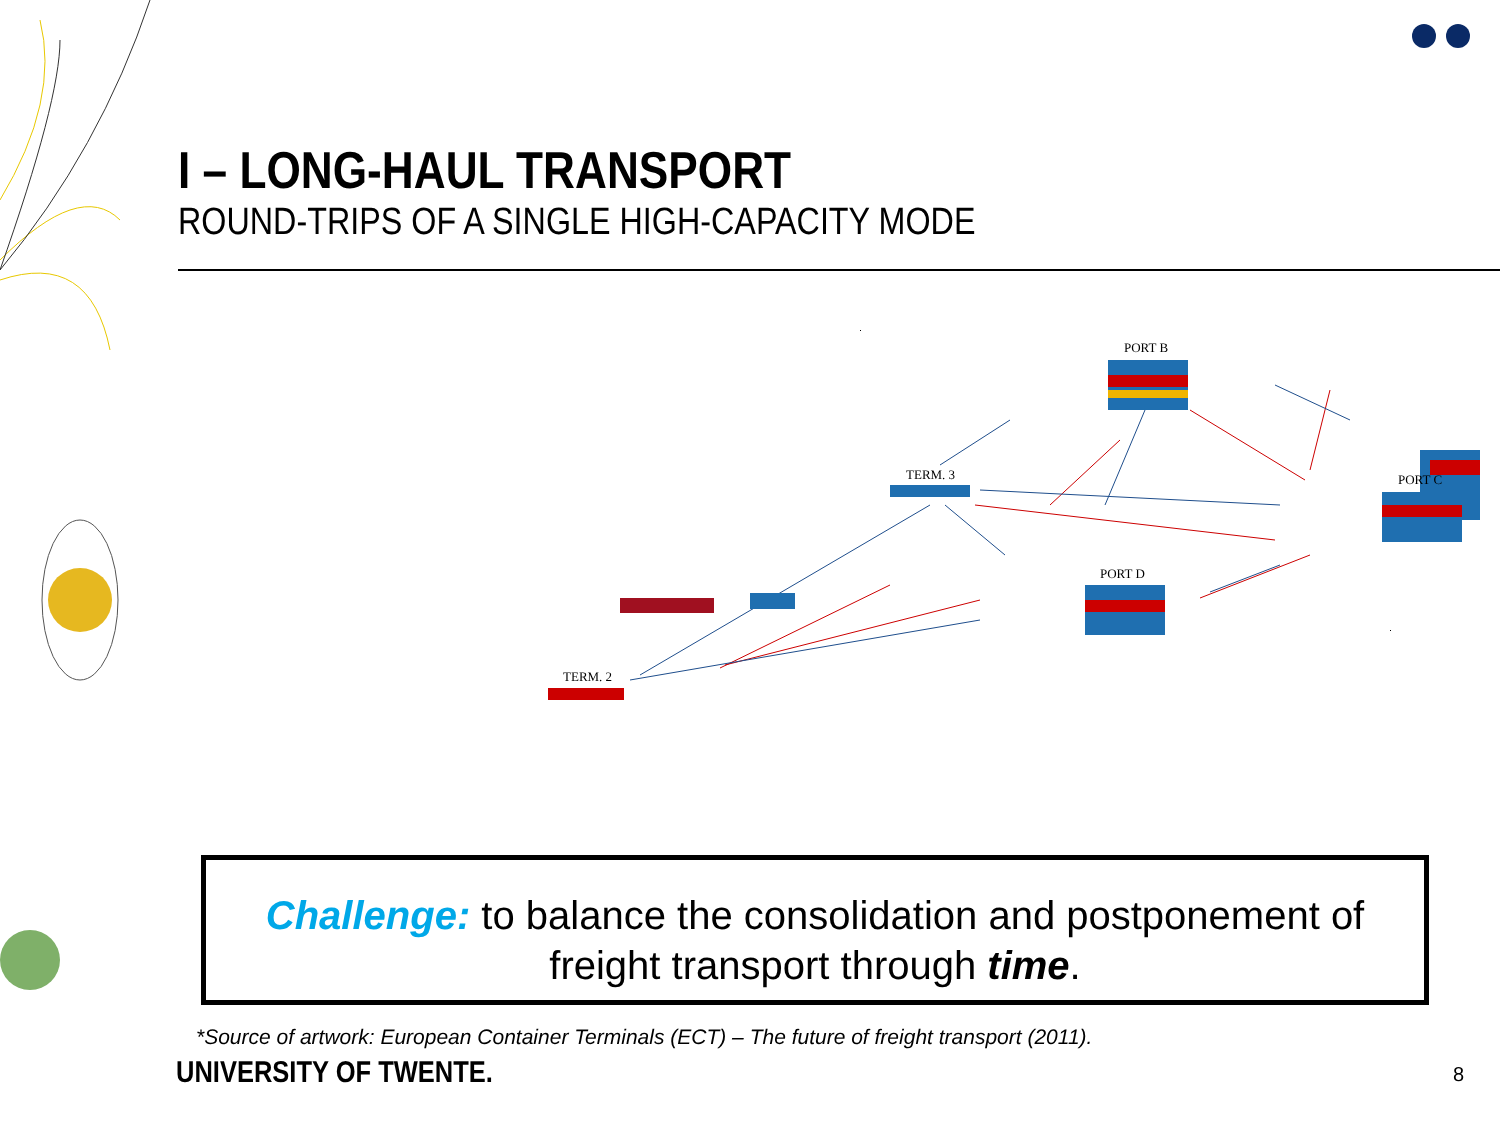I – LONG-HAUL TRANSPORT
ROUND-TRIPS OF A SINGLE HIGH-CAPACITY MODE
PORT B
PORT C
PORT D
TERM. 3
TERM. 2
Challenge: to balance the consolidation and postponement of
freight transport through time.
*Source of artwork: European Container Terminals (ECT) – The future of freight transport (2011).
UNIVERSITY OF TWENTE. 8